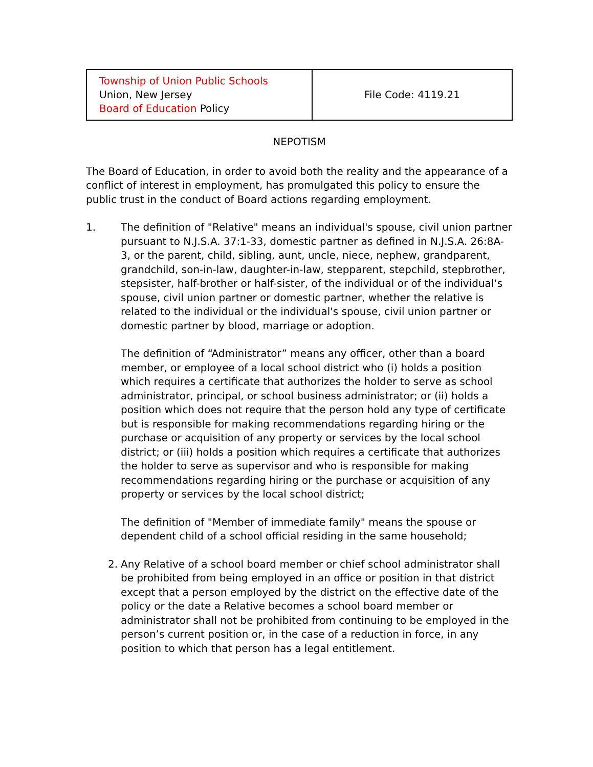| Township of Union Public Schools Union, New Jersey Board of Education Policy | File Code: 4119.21 |
NEPOTISM
The Board of Education, in order to avoid both the reality and the appearance of a conflict of interest in employment, has promulgated this policy to ensure the public trust in the conduct of Board actions regarding employment.
1. The definition of "Relative" means an individual's spouse, civil union partner pursuant to N.J.S.A. 37:1-33, domestic partner as defined in N.J.S.A. 26:8A-3, or the parent, child, sibling, aunt, uncle, niece, nephew, grandparent, grandchild, son-in-law, daughter-in-law, stepparent, stepchild, stepbrother, stepsister, half-brother or half-sister, of the individual or of the individual’s spouse, civil union partner or domestic partner, whether the relative is related to the individual or the individual's spouse, civil union partner or domestic partner by blood, marriage or adoption.
The definition of “Administrator” means any officer, other than a board member, or employee of a local school district who (i) holds a position which requires a certificate that authorizes the holder to serve as school administrator, principal, or school business administrator; or (ii) holds a position which does not require that the person hold any type of certificate but is responsible for making recommendations regarding hiring or the purchase or acquisition of any property or services by the local school district; or (iii) holds a position which requires a certificate that authorizes the holder to serve as supervisor and who is responsible for making recommendations regarding hiring or the purchase or acquisition of any property or services by the local school district;
The definition of "Member of immediate family" means the spouse or dependent child of a school official residing in the same household;
2. Any Relative of a school board member or chief school administrator shall be prohibited from being employed in an office or position in that district except that a person employed by the district on the effective date of the policy or the date a Relative becomes a school board member or administrator shall not be prohibited from continuing to be employed in the person’s current position or, in the case of a reduction in force, in any position to which that person has a legal entitlement.